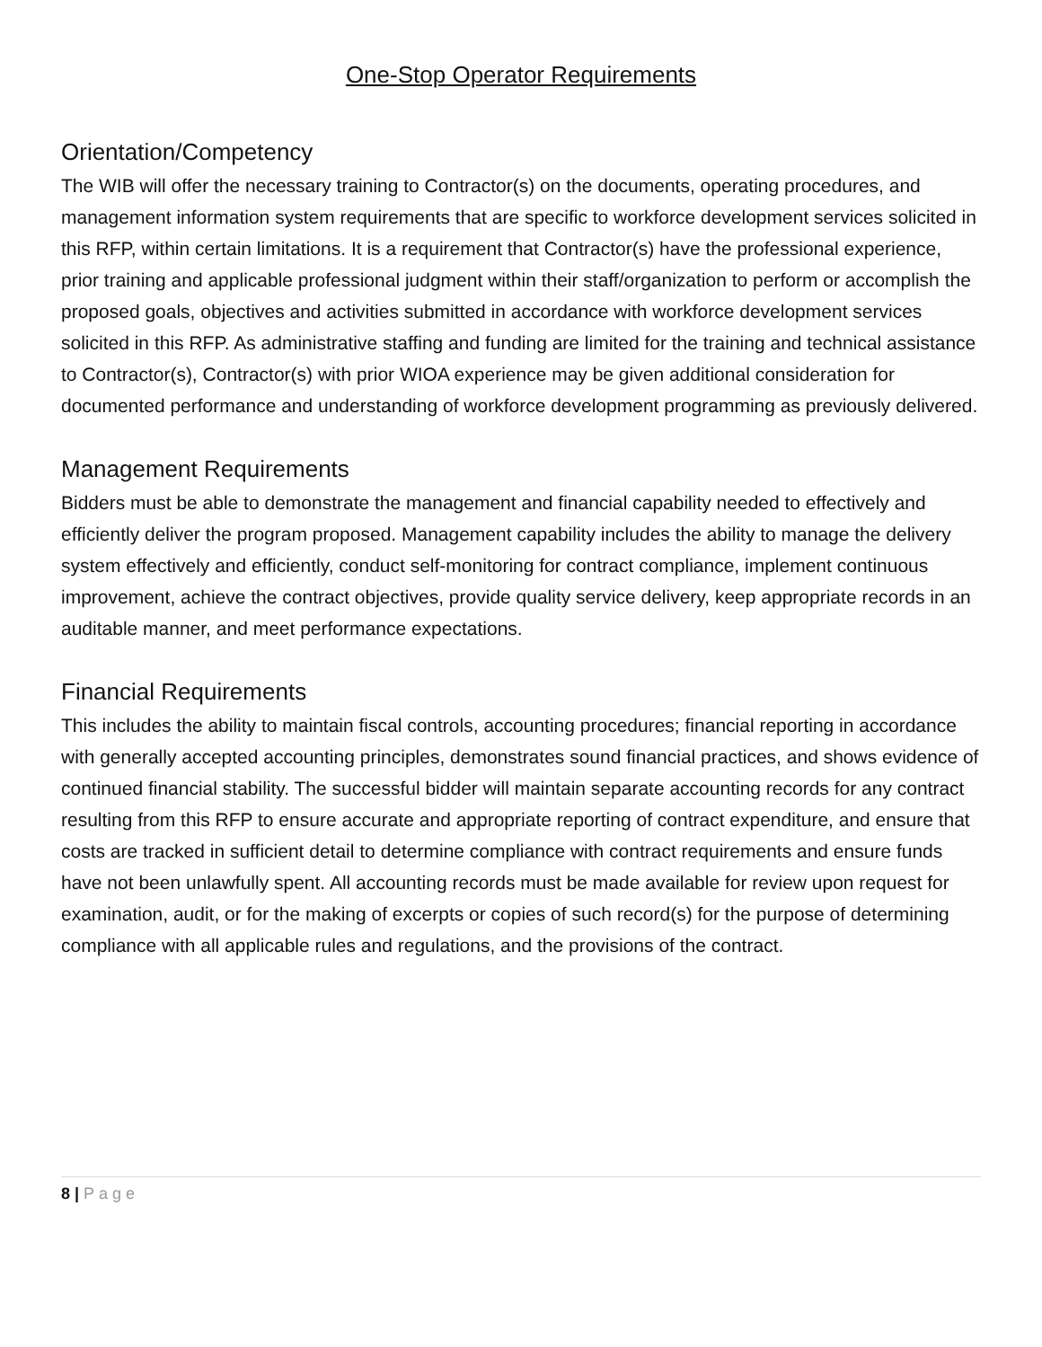One-Stop Operator Requirements
Orientation/Competency
The WIB will offer the necessary training to Contractor(s) on the documents, operating procedures, and management information system requirements that are specific to workforce development services solicited in this RFP, within certain limitations. It is a requirement that Contractor(s) have the professional experience, prior training and applicable professional judgment within their staff/organization to perform or accomplish the proposed goals, objectives and activities submitted in accordance with workforce development services solicited in this RFP. As administrative staffing and funding are limited for the training and technical assistance to Contractor(s), Contractor(s) with prior WIOA experience may be given additional consideration for documented performance and understanding of workforce development programming as previously delivered.
Management Requirements
Bidders must be able to demonstrate the management and financial capability needed to effectively and efficiently deliver the program proposed. Management capability includes the ability to manage the delivery system effectively and efficiently, conduct self-monitoring for contract compliance, implement continuous improvement, achieve the contract objectives, provide quality service delivery, keep appropriate records in an auditable manner, and meet performance expectations.
Financial Requirements
This includes the ability to maintain fiscal controls, accounting procedures; financial reporting in accordance with generally accepted accounting principles, demonstrates sound financial practices, and shows evidence of continued financial stability. The successful bidder will maintain separate accounting records for any contract resulting from this RFP to ensure accurate and appropriate reporting of contract expenditure, and ensure that costs are tracked in sufficient detail to determine compliance with contract requirements and ensure funds have not been unlawfully spent. All accounting records must be made available for review upon request for examination, audit, or for the making of excerpts or copies of such record(s) for the purpose of determining compliance with all applicable rules and regulations, and the provisions of the contract.
8 | Page